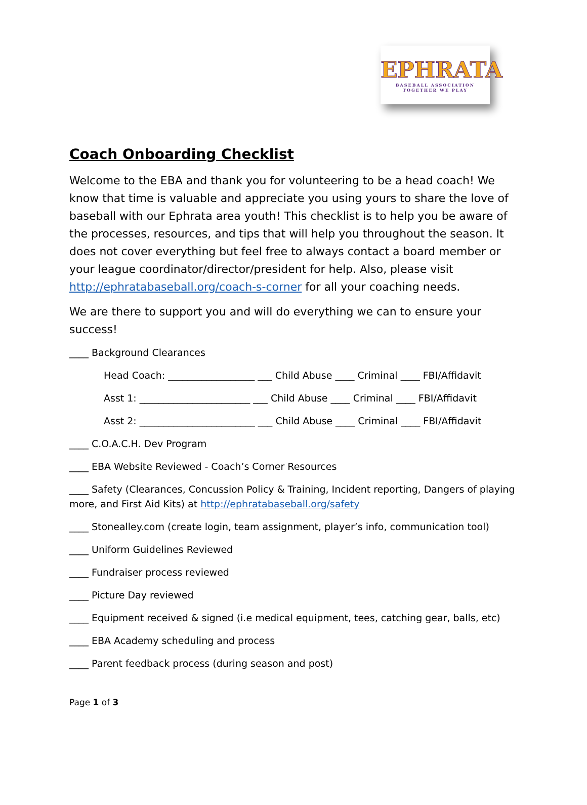EPHRATA
BASEBALL ASSOCIATION
TOGETHER WE PLAY
Coach Onboarding Checklist
Welcome to the EBA and thank you for volunteering to be a head coach! We know that time is valuable and appreciate you using yours to share the love of baseball with our Ephrata area youth! This checklist is to help you be aware of the processes, resources, and tips that will help you throughout the season. It does not cover everything but feel free to always contact a board member or your league coordinator/director/president for help. Also, please visit http://ephratabaseball.org/coach-s-corner for all your coaching needs.
We are there to support you and will do everything we can to ensure your success!
____ Background Clearances
Head Coach: __________________ ___ Child Abuse ____ Criminal ____ FBI/Affidavit
Asst 1: _______________________ ___ Child Abuse ____ Criminal ____ FBI/Affidavit
Asst 2: ________________________ ___ Child Abuse ____ Criminal ____ FBI/Affidavit
____ C.O.A.C.H. Dev Program
____ EBA Website Reviewed - Coach’s Corner Resources
____ Safety (Clearances, Concussion Policy & Training, Incident reporting, Dangers of playing more, and First Aid Kits) at http://ephratabaseball.org/safety
____ Stonealley.com (create login, team assignment, player’s info, communication tool)
____ Uniform Guidelines Reviewed
____ Fundraiser process reviewed
____ Picture Day reviewed
____ Equipment received & signed (i.e medical equipment, tees, catching gear, balls, etc)
____ EBA Academy scheduling and process
____ Parent feedback process (during season and post)
Page 1 of 3